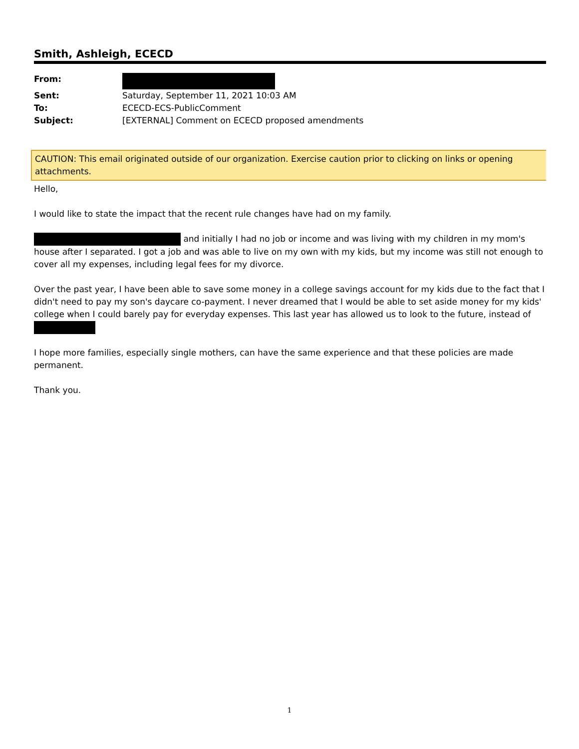Smith, Ashleigh, ECECD
| From: | |
| Sent: | Saturday, September 11, 2021 10:03 AM |
| To: | ECECD-ECS-PublicComment |
| Subject: | [EXTERNAL] Comment on ECECD proposed amendments |
CAUTION: This email originated outside of our organization. Exercise caution prior to clicking on links or opening attachments.
Hello,
I would like to state the impact that the recent rule changes have had on my family.
and initially I had no job or income and was living with my children in my mom's house after I separated. I got a job and was able to live on my own with my kids, but my income was still not enough to cover all my expenses, including legal fees for my divorce.
Over the past year, I have been able to save some money in a college savings account for my kids due to the fact that I didn't need to pay my son's daycare co-payment. I never dreamed that I would be able to set aside money for my kids' college when I could barely pay for everyday expenses. This last year has allowed us to look to the future, instead of
I hope more families, especially single mothers, can have the same experience and that these policies are made permanent.
Thank you.
1